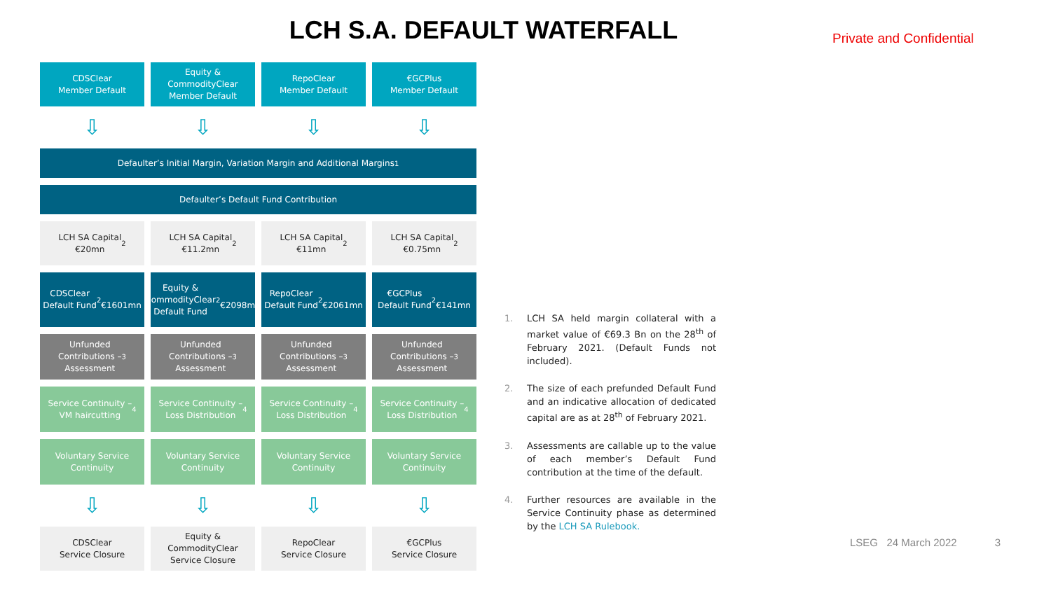LCH S.A. DEFAULT WATERFALL Private and Confidential
CDSClear
Member Default
Equity &
CommodityClear
Member Default
RepoClear
Member Default
€GCPlus
Member Default
⇩ ⇩ ⇩ ⇩
Defaulter’s Initial Margin, Variation Margin and Additional Margins<sup>1</sup>
Defaulter’s Default Fund Contribution
LCH SA Capital
€20mn<sup>2</sup>
LCH SA Capital
€11.2mn<sup>2</sup>
LCH SA Capital
€11mn<sup>2</sup>
LCH SA Capital
€0.75mn<sup>2</sup>
CDSClear
Default Fund<sup>2</sup>
€1601mn
Equity &
CommodityClear
Default Fund<sup>2</sup>
€2098mn
RepoClear
Default Fund<sup>2</sup>
€2061mn
€GCPlus
Default Fund<sup>2</sup>
€141mn
Unfunded
Contributions –
Assessment <sup>3</sup>
Unfunded
Contributions –
Assessment <sup>3</sup>
Unfunded
Contributions –
Assessment <sup>3</sup>
Unfunded
Contributions –
Assessment <sup>3</sup>
Service Continuity –
VM haircutting<sup>4</sup>
Service Continuity –
Loss Distribution<sup>4</sup>
Service Continuity –
Loss Distribution<sup>4</sup>
Service Continuity –
Loss Distribution<sup>4</sup>
Voluntary Service
Continuity
Voluntary Service
Continuity
Voluntary Service
Continuity
Voluntary Service
Continuity
⇩ ⇩ ⇩ ⇩
CDSClear
Service Closure
Equity &
CommodityClear
Service Closure
RepoClear
Service Closure
€GCPlus
Service Closure
1. LCH SA held margin collateral with a market value of €69.3 Bn on the 28<sup>th</sup> of February 2021. (Default Funds not included).
2. The size of each prefunded Default Fund and an indicative allocation of dedicated capital are as at 28<sup>th</sup> of February 2021.
3. Assessments are callable up to the value of each member’s Default Fund contribution at the time of the default.
4. Further resources are available in the Service Continuity phase as determined by the LCH SA Rulebook.
LSEG 24 March 2022 3